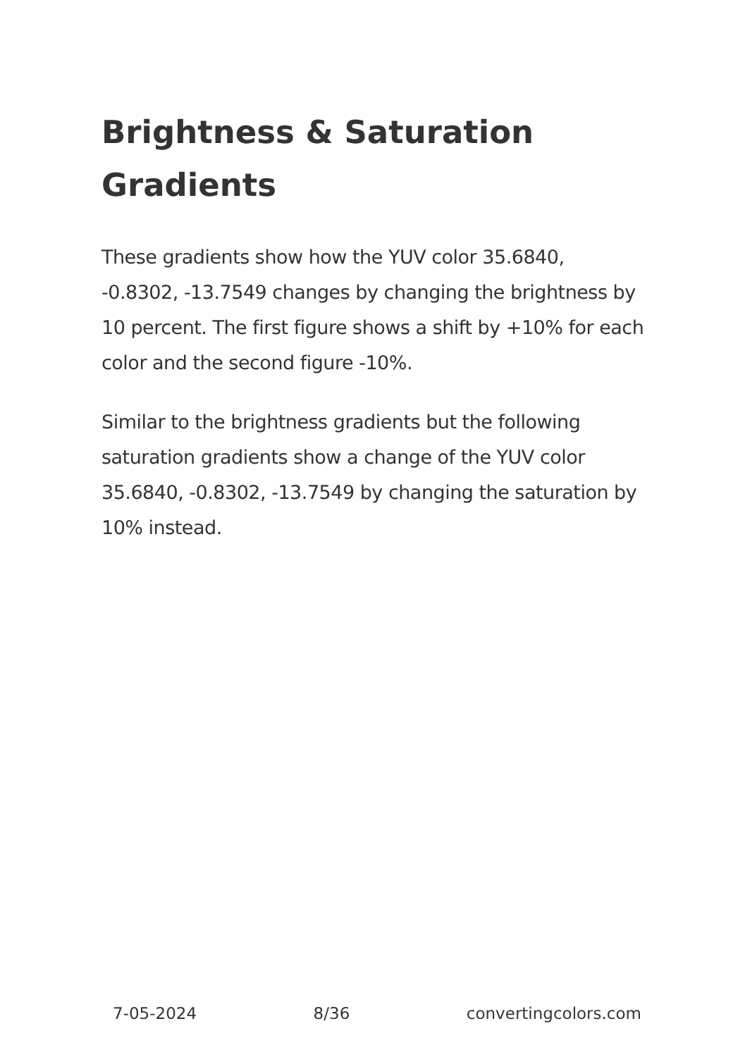Brightness & Saturation Gradients
These gradients show how the YUV color 35.6840, -0.8302, -13.7549 changes by changing the brightness by 10 percent. The first figure shows a shift by +10% for each color and the second figure -10%.
Similar to the brightness gradients but the following saturation gradients show a change of the YUV color 35.6840, -0.8302, -13.7549 by changing the saturation by 10% instead.
7-05-2024 8/36 convertingcolors.com